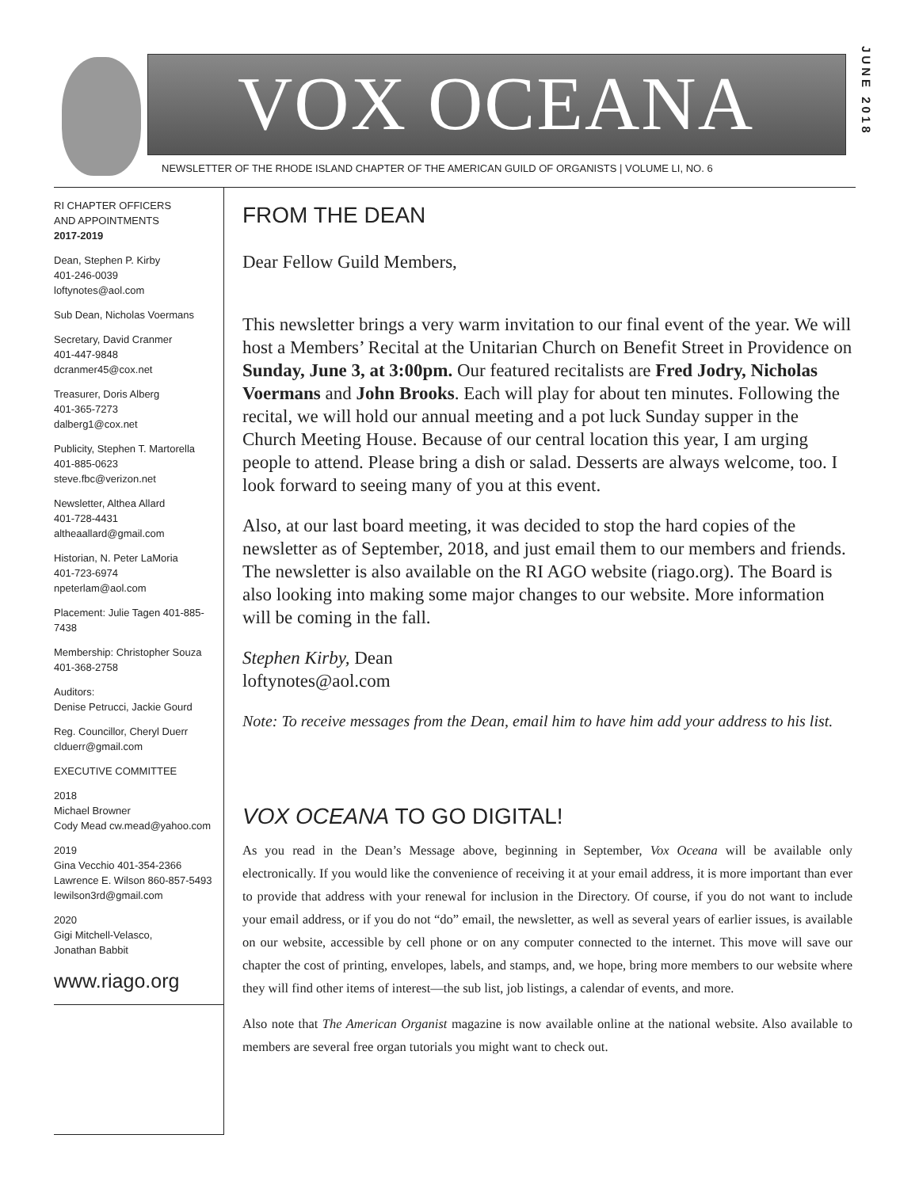VOX OCEANA
JUNE 2018
NEWSLETTER OF THE RHODE ISLAND CHAPTER OF THE AMERICAN GUILD OF ORGANISTS | VOLUME LI, NO. 6
RI CHAPTER OFFICERS
AND APPOINTMENTS
2017-2019
Dean, Stephen P. Kirby
401-246-0039
loftynotes@aol.com
Sub Dean, Nicholas Voermans
Secretary, David Cranmer
401-447-9848
dcranmer45@cox.net
Treasurer, Doris Alberg
401-365-7273
dalberg1@cox.net
Publicity, Stephen T. Martorella
401-885-0623
steve.fbc@verizon.net
Newsletter, Althea Allard
401-728-4431
altheaallard@gmail.com
Historian, N. Peter LaMoria
401-723-6974
npeterlam@aol.com
Placement: Julie Tagen 401-885-7438
Membership: Christopher Souza
401-368-2758
Auditors:
Denise Petrucci, Jackie Gourd
Reg. Councillor, Cheryl Duerr
clduerr@gmail.com
EXECUTIVE COMMITTEE
2018
Michael Browner
Cody Mead cw.mead@yahoo.com
2019
Gina Vecchio 401-354-2366
Lawrence E. Wilson 860-857-5493
lewilson3rd@gmail.com
2020
Gigi Mitchell-Velasco,
Jonathan Babbit
www.riago.org
FROM THE DEAN
Dear Fellow Guild Members,
This newsletter brings a very warm invitation to our final event of the year. We will host a Members’ Recital at the Unitarian Church on Benefit Street in Providence on Sunday, June 3, at 3:00pm. Our featured recitalists are Fred Jodry, Nicholas Voermans and John Brooks. Each will play for about ten minutes. Following the recital, we will hold our annual meeting and a pot luck Sunday supper in the Church Meeting House. Because of our central location this year, I am urging people to attend. Please bring a dish or salad. Desserts are always welcome, too. I look forward to seeing many of you at this event.
Also, at our last board meeting, it was decided to stop the hard copies of the newsletter as of September, 2018, and just email them to our members and friends. The newsletter is also available on the RI AGO website (riago.org). The Board is also looking into making some major changes to our website. More information will be coming in the fall.
Stephen Kirby, Dean
loftynotes@aol.com
Note: To receive messages from the Dean, email him to have him add your address to his list.
VOX OCEANA TO GO DIGITAL!
As you read in the Dean’s Message above, beginning in September, Vox Oceana will be available only electronically. If you would like the convenience of receiving it at your email address, it is more important than ever to provide that address with your renewal for inclusion in the Directory. Of course, if you do not want to include your email address, or if you do not “do” email, the newsletter, as well as several years of earlier issues, is available on our website, accessible by cell phone or on any computer connected to the internet. This move will save our chapter the cost of printing, envelopes, labels, and stamps, and, we hope, bring more members to our website where they will find other items of interest—the sub list, job listings, a calendar of events, and more.
Also note that The American Organist magazine is now available online at the national website. Also available to members are several free organ tutorials you might want to check out.